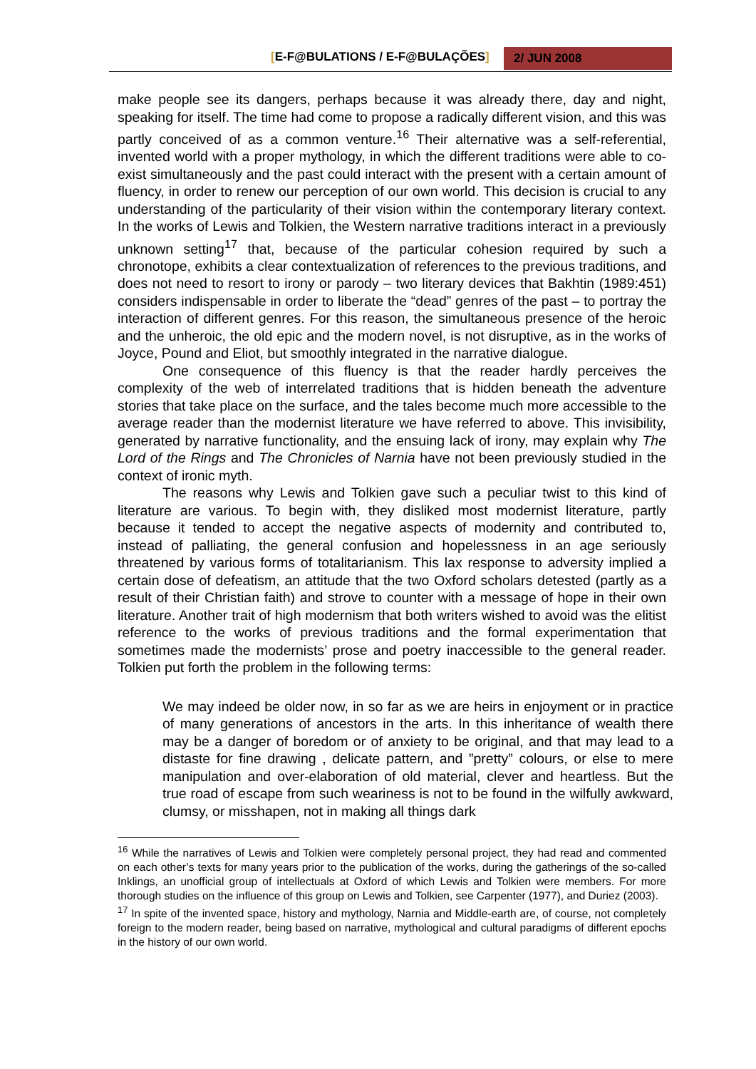2/ JUN 2008
[E-F@BULATIONS / E-F@BULAÇÕES]
make people see its dangers, perhaps because it was already there, day and night, speaking for itself. The time had come to propose a radically different vision, and this was partly conceived of as a common venture.<sup>16</sup> Their alternative was a self-referential, invented world with a proper mythology, in which the different traditions were able to co-exist simultaneously and the past could interact with the present with a certain amount of fluency, in order to renew our perception of our own world. This decision is crucial to any understanding of the particularity of their vision within the contemporary literary context. In the works of Lewis and Tolkien, the Western narrative traditions interact in a previously unknown setting<sup>17</sup> that, because of the particular cohesion required by such a chronotope, exhibits a clear contextualization of references to the previous traditions, and does not need to resort to irony or parody – two literary devices that Bakhtin (1989:451) considers indispensable in order to liberate the “dead” genres of the past – to portray the interaction of different genres. For this reason, the simultaneous presence of the heroic and the unheroic, the old epic and the modern novel, is not disruptive, as in the works of Joyce, Pound and Eliot, but smoothly integrated in the narrative dialogue.
One consequence of this fluency is that the reader hardly perceives the complexity of the web of interrelated traditions that is hidden beneath the adventure stories that take place on the surface, and the tales become much more accessible to the average reader than the modernist literature we have referred to above. This invisibility, generated by narrative functionality, and the ensuing lack of irony, may explain why The Lord of the Rings and The Chronicles of Narnia have not been previously studied in the context of ironic myth.
The reasons why Lewis and Tolkien gave such a peculiar twist to this kind of literature are various. To begin with, they disliked most modernist literature, partly because it tended to accept the negative aspects of modernity and contributed to, instead of palliating, the general confusion and hopelessness in an age seriously threatened by various forms of totalitarianism. This lax response to adversity implied a certain dose of defeatism, an attitude that the two Oxford scholars detested (partly as a result of their Christian faith) and strove to counter with a message of hope in their own literature. Another trait of high modernism that both writers wished to avoid was the elitist reference to the works of previous traditions and the formal experimentation that sometimes made the modernists’ prose and poetry inaccessible to the general reader. Tolkien put forth the problem in the following terms:
We may indeed be older now, in so far as we are heirs in enjoyment or in practice of many generations of ancestors in the arts. In this inheritance of wealth there may be a danger of boredom or of anxiety to be original, and that may lead to a distaste for fine drawing , delicate pattern, and ”pretty” colours, or else to mere manipulation and over-elaboration of old material, clever and heartless. But the true road of escape from such weariness is not to be found in the wilfully awkward, clumsy, or misshapen, not in making all things dark
<sup>16</sup> While the narratives of Lewis and Tolkien were completely personal project, they had read and commented on each other’s texts for many years prior to the publication of the works, during the gatherings of the so-called Inklings, an unofficial group of intellectuals at Oxford of which Lewis and Tolkien were members. For more thorough studies on the influence of this group on Lewis and Tolkien, see Carpenter (1977), and Duriez (2003).
<sup>17</sup> In spite of the invented space, history and mythology, Narnia and Middle-earth are, of course, not completely foreign to the modern reader, being based on narrative, mythological and cultural paradigms of different epochs in the history of our own world.